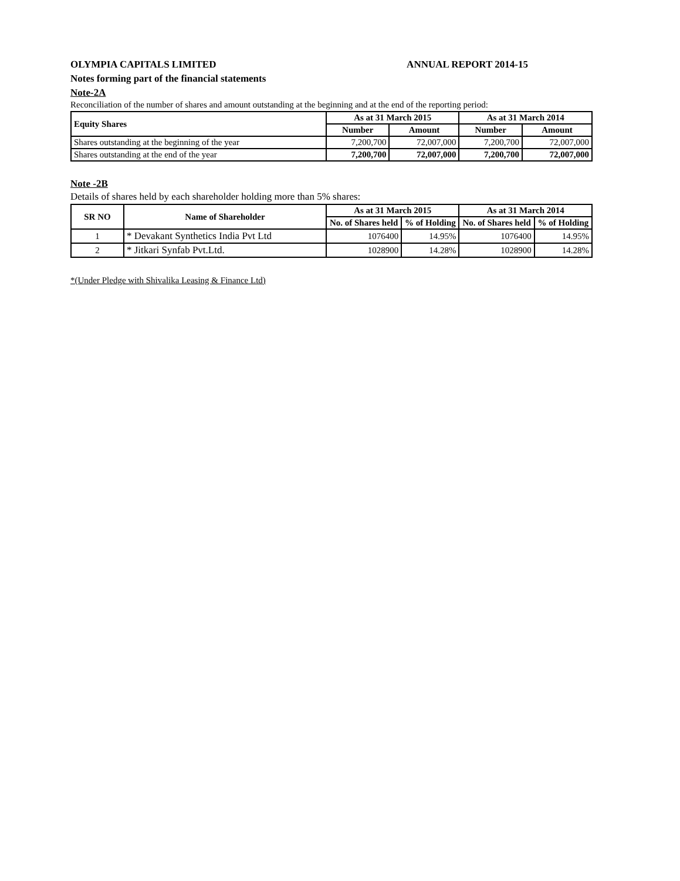OLYMPIA CAPITALS LIMITED ANNUAL REPORT 2014-15
Notes forming part of the financial statements
Note-2A
Reconciliation of the number of shares and amount outstanding at the beginning and at the end of the reporting period:
| Equity Shares | As at 31 March 2015 | | As at 31 March 2014 | |
| --- | --- | --- | --- | --- |
| | Number | Amount | Number | Amount |
| Shares outstanding at the beginning of the year | 7,200,700 | 72,007,000 | 7,200,700 | 72,007,000 |
| Shares outstanding at the end of the year | 7,200,700 | 72,007,000 | 7,200,700 | 72,007,000 |
Note -2B
Details of shares held by each shareholder holding more than 5% shares:
| SR NO | Name of Shareholder | As at 31 March 2015 | | As at 31 March 2014 | |
| --- | --- | --- | --- | --- | --- |
| | | No. of Shares held | % of Holding | No. of Shares held | % of Holding |
| 1 | * Devakant Synthetics India Pvt Ltd | 1076400 | 14.95% | 1076400 | 14.95% |
| 2 | * Jitkari Synfab Pvt.Ltd. | 1028900 | 14.28% | 1028900 | 14.28% |
*(Under Pledge with Shivalika Leasing & Finance Ltd)